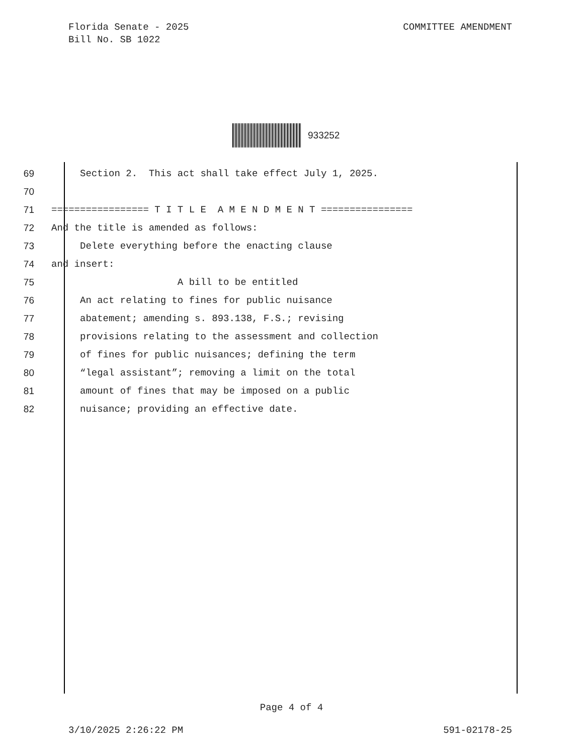Florida Senate - 2025
Bill No. SB 1022
COMMITTEE AMENDMENT
933252
69 Section 2. This act shall take effect July 1, 2025.
70
71 ================= T I T L E A M E N D M E N T ================
72 And the title is amended as follows:
73 Delete everything before the enacting clause
74 and insert:
75 A bill to be entitled
76 An act relating to fines for public nuisance
77 abatement; amending s. 893.138, F.S.; revising
78 provisions relating to the assessment and collection
79 of fines for public nuisances; defining the term
80 “legal assistant”; removing a limit on the total
81 amount of fines that may be imposed on a public
82 nuisance; providing an effective date.
Page 4 of 4
3/10/2025 2:26:22 PM 591-02178-25